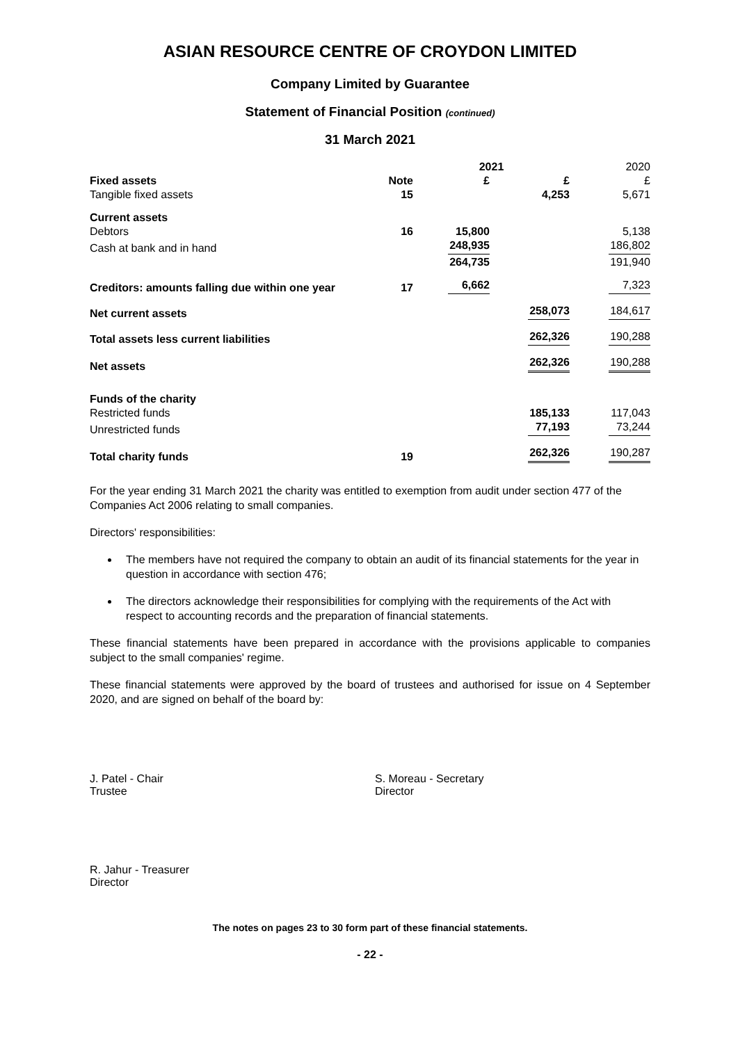ASIAN RESOURCE CENTRE OF CROYDON LIMITED
Company Limited by Guarantee
Statement of Financial Position (continued)
31 March 2021
| | | 2021 | | 2020 |
| --- | --- | --- | --- | --- |
| Fixed assets | Note | £ | £ | £ |
| Tangible fixed assets | 15 | | 4,253 | 5,671 |
| Current assets | | | | |
| Debtors | 16 | 15,800 | | 5,138 |
| Cash at bank and in hand | | 248,935 | | 186,802 |
| | | 264,735 | | 191,940 |
| Creditors: amounts falling due within one year | 17 | 6,662 | | 7,323 |
| Net current assets | | | 258,073 | 184,617 |
| Total assets less current liabilities | | | 262,326 | 190,288 |
| Net assets | | | 262,326 | 190,288 |
| Funds of the charity | | | | |
| Restricted funds | | | 185,133 | 117,043 |
| Unrestricted funds | | | 77,193 | 73,244 |
| Total charity funds | 19 | | 262,326 | 190,287 |
For the year ending 31 March 2021 the charity was entitled to exemption from audit under section 477 of the Companies Act 2006 relating to small companies.
Directors' responsibilities:
The members have not required the company to obtain an audit of its financial statements for the year in question in accordance with section 476;
The directors acknowledge their responsibilities for complying with the requirements of the Act with respect to accounting records and the preparation of financial statements.
These financial statements have been prepared in accordance with the provisions applicable to companies subject to the small companies' regime.
These financial statements were approved by the board of trustees and authorised for issue on 4 September 2020, and are signed on behalf of the board by:
J. Patel - Chair
Trustee
S. Moreau - Secretary
Director
R. Jahur - Treasurer
Director
The notes on pages 23 to 30 form part of these financial statements.
- 22 -